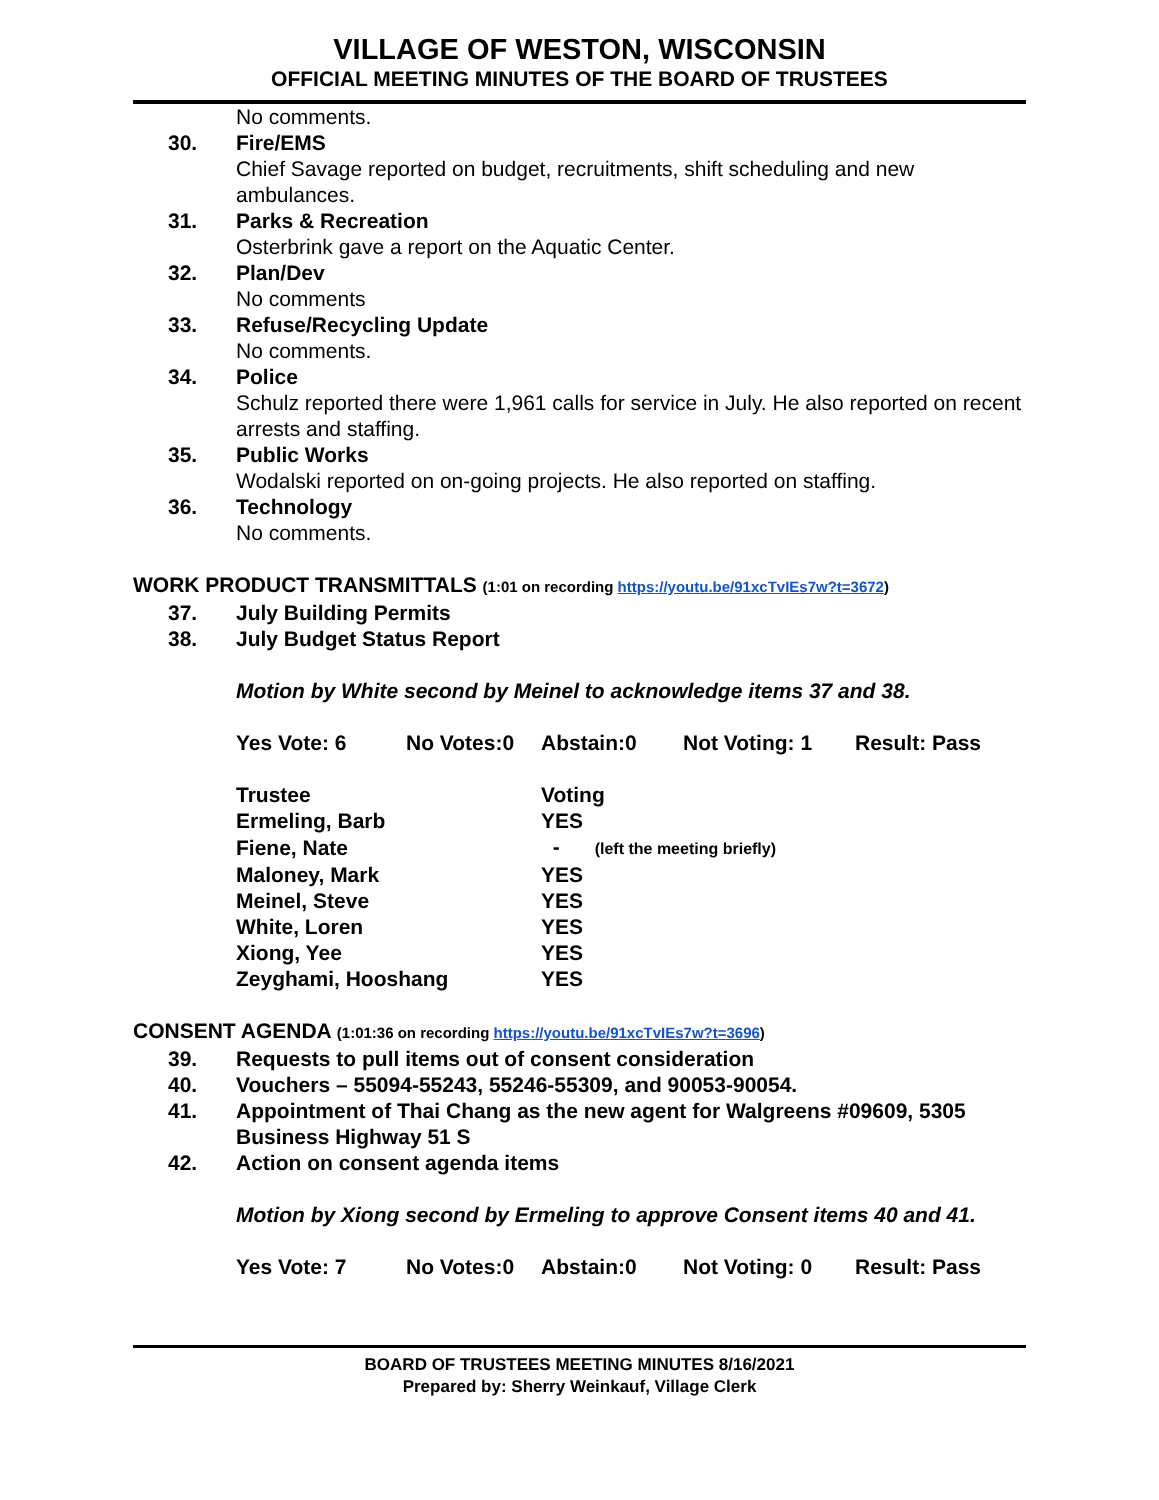VILLAGE OF WESTON, WISCONSIN
OFFICIAL MEETING MINUTES OF THE BOARD OF TRUSTEES
No comments.
30. Fire/EMS
Chief Savage reported on budget, recruitments, shift scheduling and new ambulances.
31. Parks & Recreation
Osterbrink gave a report on the Aquatic Center.
32. Plan/Dev
No comments
33. Refuse/Recycling Update
No comments.
34. Police
Schulz reported there were 1,961 calls for service in July. He also reported on recent arrests and staffing.
35. Public Works
Wodalski reported on on-going projects. He also reported on staffing.
36. Technology
No comments.
WORK PRODUCT TRANSMITTALS (1:01 on recording https://youtu.be/91xcTvIEs7w?t=3672)
37. July Building Permits
38. July Budget Status Report
Motion by White second by Meinel to acknowledge items 37 and 38.
| Yes Vote: 6 | No Votes:0 | Abstain:0 | Not Voting: 1 | Result: Pass |
| Trustee | Voting |
| Ermeling, Barb | YES |
| Fiene, Nate | - (left the meeting briefly) |
| Maloney, Mark | YES |
| Meinel, Steve | YES |
| White, Loren | YES |
| Xiong, Yee | YES |
| Zeyghami, Hooshang | YES |
CONSENT AGENDA (1:01:36 on recording https://youtu.be/91xcTvIEs7w?t=3696)
39. Requests to pull items out of consent consideration
40. Vouchers – 55094-55243, 55246-55309, and 90053-90054.
41. Appointment of Thai Chang as the new agent for Walgreens #09609, 5305 Business Highway 51 S
42. Action on consent agenda items
Motion by Xiong second by Ermeling to approve Consent items 40 and 41.
| Yes Vote: 7 | No Votes:0 | Abstain:0 | Not Voting: 0 | Result: Pass |
BOARD OF TRUSTEES MEETING MINUTES 8/16/2021
Prepared by: Sherry Weinkauf, Village Clerk